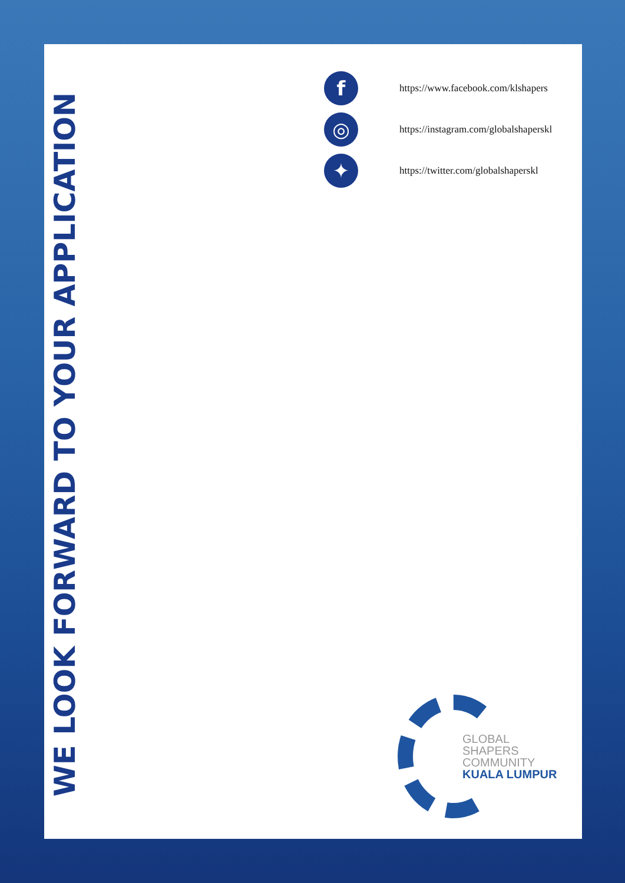WE LOOK FORWARD TO YOUR APPLICATION
f
https://www.facebook.com/klshapers
◎
https://instagram.com/globalshaperskl
✦
https://twitter.com/globalshaperskl
GLOBAL
SHAPERS
COMMUNITY
KUALA LUMPUR